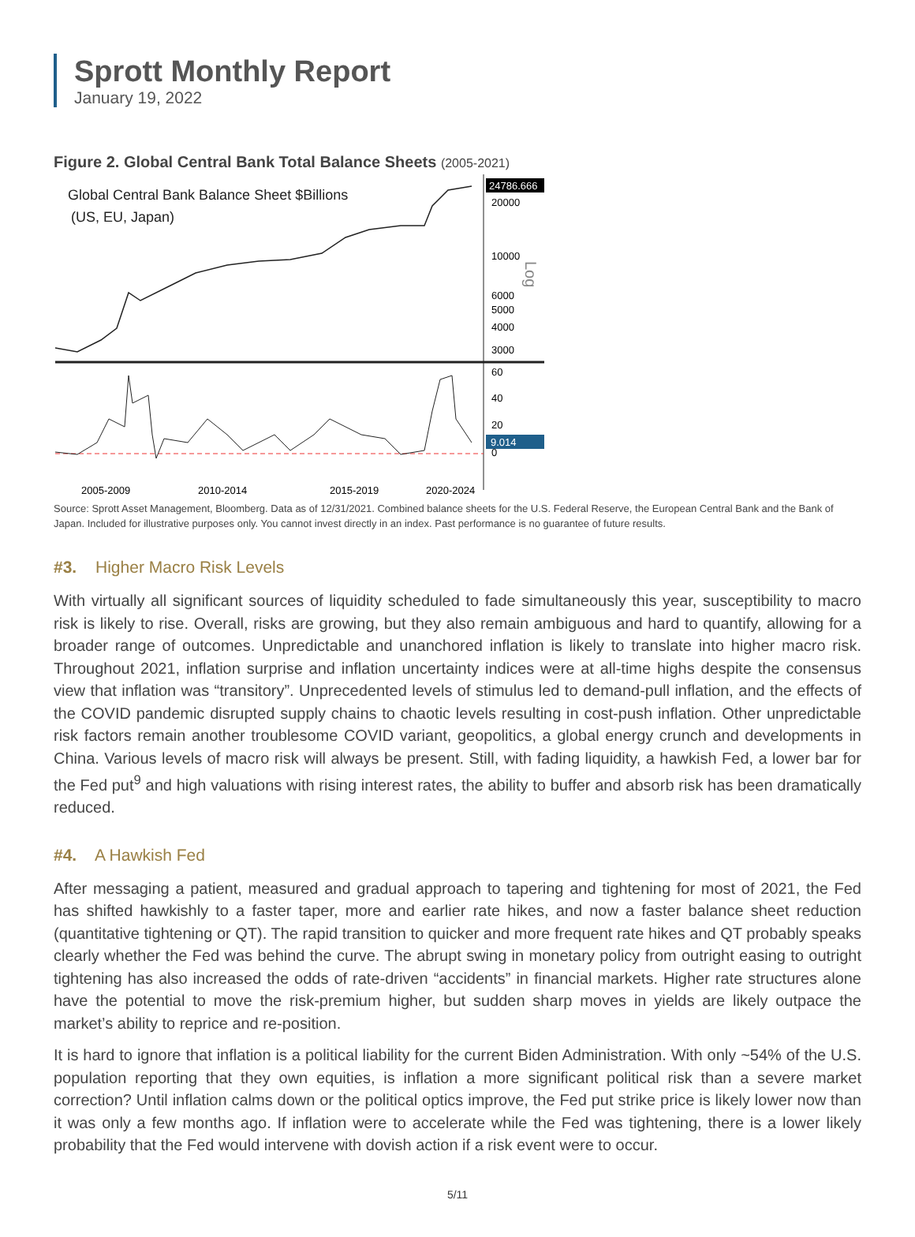Sprott Monthly Report
January 19, 2022
Figure 2. Global Central Bank Total Balance Sheets (2005-2021)
Global Central Bank Balance Sheet $Billions
(US, EU, Japan)
24786.666
20000
10000
6000
5000
4000
3000
Log
60
40
20
0
9.014
2005-2009
2010-2014
2015-2019
2020-2024
Source: Sprott Asset Management, Bloomberg. Data as of 12/31/2021. Combined balance sheets for the U.S. Federal Reserve, the European Central Bank and the Bank of Japan. Included for illustrative purposes only. You cannot invest directly in an index. Past performance is no guarantee of future results.
#3. Higher Macro Risk Levels
With virtually all significant sources of liquidity scheduled to fade simultaneously this year, susceptibility to macro risk is likely to rise. Overall, risks are growing, but they also remain ambiguous and hard to quantify, allowing for a broader range of outcomes. Unpredictable and unanchored inflation is likely to translate into higher macro risk. Throughout 2021, inflation surprise and inflation uncertainty indices were at all-time highs despite the consensus view that inflation was “transitory”. Unprecedented levels of stimulus led to demand-pull inflation, and the effects of the COVID pandemic disrupted supply chains to chaotic levels resulting in cost-push inflation. Other unpredictable risk factors remain another troublesome COVID variant, geopolitics, a global energy crunch and developments in China. Various levels of macro risk will always be present. Still, with fading liquidity, a hawkish Fed, a lower bar for the Fed put<sup>9</sup> and high valuations with rising interest rates, the ability to buffer and absorb risk has been dramatically reduced.
#4. A Hawkish Fed
After messaging a patient, measured and gradual approach to tapering and tightening for most of 2021, the Fed has shifted hawkishly to a faster taper, more and earlier rate hikes, and now a faster balance sheet reduction (quantitative tightening or QT). The rapid transition to quicker and more frequent rate hikes and QT probably speaks clearly whether the Fed was behind the curve. The abrupt swing in monetary policy from outright easing to outright tightening has also increased the odds of rate-driven “accidents” in financial markets. Higher rate structures alone have the potential to move the risk-premium higher, but sudden sharp moves in yields are likely outpace the market’s ability to reprice and re-position.
It is hard to ignore that inflation is a political liability for the current Biden Administration. With only ~54% of the U.S. population reporting that they own equities, is inflation a more significant political risk than a severe market correction? Until inflation calms down or the political optics improve, the Fed put strike price is likely lower now than it was only a few months ago. If inflation were to accelerate while the Fed was tightening, there is a lower likely probability that the Fed would intervene with dovish action if a risk event were to occur.
5/11